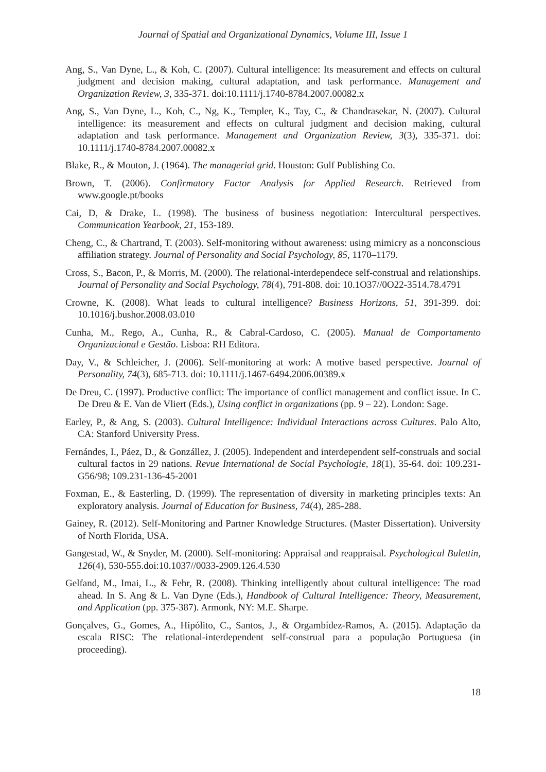Journal of Spatial and Organizational Dynamics, Volume III, Issue 1
Ang, S., Van Dyne, L., & Koh, C. (2007). Cultural intelligence: Its measurement and effects on cultural judgment and decision making, cultural adaptation, and task performance. Management and Organization Review, 3, 335-371. doi:10.1111/j.1740-8784.2007.00082.x
Ang, S., Van Dyne, L., Koh, C., Ng, K., Templer, K., Tay, C., & Chandrasekar, N. (2007). Cultural intelligence: its measurement and effects on cultural judgment and decision making, cultural adaptation and task performance. Management and Organization Review, 3(3), 335-371. doi: 10.1111/j.1740-8784.2007.00082.x
Blake, R., & Mouton, J. (1964). The managerial grid. Houston: Gulf Publishing Co.
Brown, T. (2006). Confirmatory Factor Analysis for Applied Research. Retrieved from www.google.pt/books
Cai, D, & Drake, L. (1998). The business of business negotiation: Intercultural perspectives. Communication Yearbook, 21, 153-189.
Cheng, C., & Chartrand, T. (2003). Self-monitoring without awareness: using mimicry as a nonconscious affiliation strategy. Journal of Personality and Social Psychology, 85, 1170–1179.
Cross, S., Bacon, P., & Morris, M. (2000). The relational-interdependece self-construal and relationships. Journal of Personality and Social Psychology, 78(4), 791-808. doi: 10.1O37//0O22-3514.78.4791
Crowne, K. (2008). What leads to cultural intelligence? Business Horizons, 51, 391-399. doi: 10.1016/j.bushor.2008.03.010
Cunha, M., Rego, A., Cunha, R., & Cabral-Cardoso, C. (2005). Manual de Comportamento Organizacional e Gestão. Lisboa: RH Editora.
Day, V., & Schleicher, J. (2006). Self-monitoring at work: A motive based perspective. Journal of Personality, 74(3), 685-713. doi: 10.1111/j.1467-6494.2006.00389.x
De Dreu, C. (1997). Productive conflict: The importance of conflict management and conflict issue. In C. De Dreu & E. Van de Vliert (Eds.), Using conflict in organizations (pp. 9 – 22). London: Sage.
Earley, P., & Ang, S. (2003). Cultural Intelligence: Individual Interactions across Cultures. Palo Alto, CA: Stanford University Press.
Fernándes, I., Páez, D., & Gonzállez, J. (2005). Independent and interdependent self-construals and social cultural factos in 29 nations. Revue International de Social Psychologie, 18(1), 35-64. doi: 109.231-G56/98; 109.231-136-45-2001
Foxman, E., & Easterling, D. (1999). The representation of diversity in marketing principles texts: An exploratory analysis. Journal of Education for Business, 74(4), 285-288.
Gainey, R. (2012). Self-Monitoring and Partner Knowledge Structures. (Master Dissertation). University of North Florida, USA.
Gangestad, W., & Snyder, M. (2000). Self-monitoring: Appraisal and reappraisal. Psychological Bulettin, 126(4), 530-555.doi:10.1037//0033-2909.126.4.530
Gelfand, M., Imai, L., & Fehr, R. (2008). Thinking intelligently about cultural intelligence: The road ahead. In S. Ang & L. Van Dyne (Eds.), Handbook of Cultural Intelligence: Theory, Measurement, and Application (pp. 375-387). Armonk, NY: M.E. Sharpe.
Gonçalves, G., Gomes, A., Hipólito, C., Santos, J., & Orgambídez-Ramos, A. (2015). Adaptação da escala RISC: The relational-interdependent self-construal para a população Portuguesa (in proceeding).
18